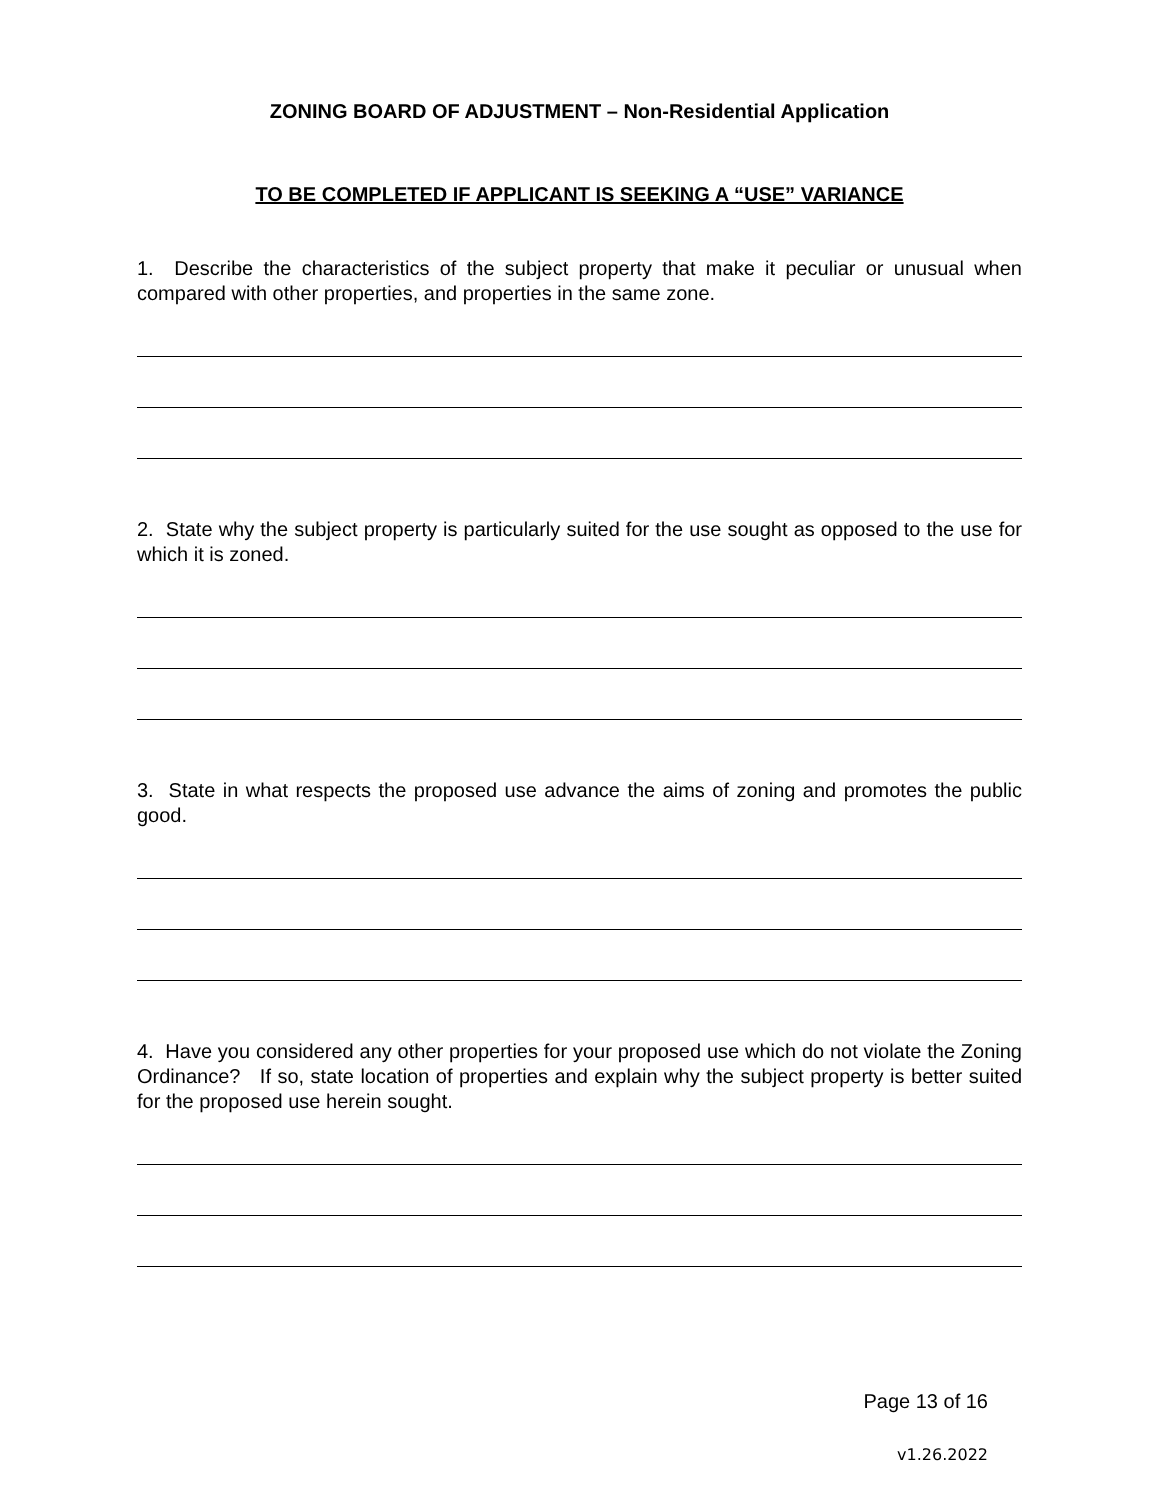ZONING BOARD OF ADJUSTMENT – Non-Residential Application
TO BE COMPLETED IF APPLICANT IS SEEKING A “USE” VARIANCE
1. Describe the characteristics of the subject property that make it peculiar or unusual when compared with other properties, and properties in the same zone.
2. State why the subject property is particularly suited for the use sought as opposed to the use for which it is zoned.
3. State in what respects the proposed use advance the aims of zoning and promotes the public good.
4. Have you considered any other properties for your proposed use which do not violate the Zoning Ordinance? If so, state location of properties and explain why the subject property is better suited for the proposed use herein sought.
Page 13 of 16
v1.26.2022